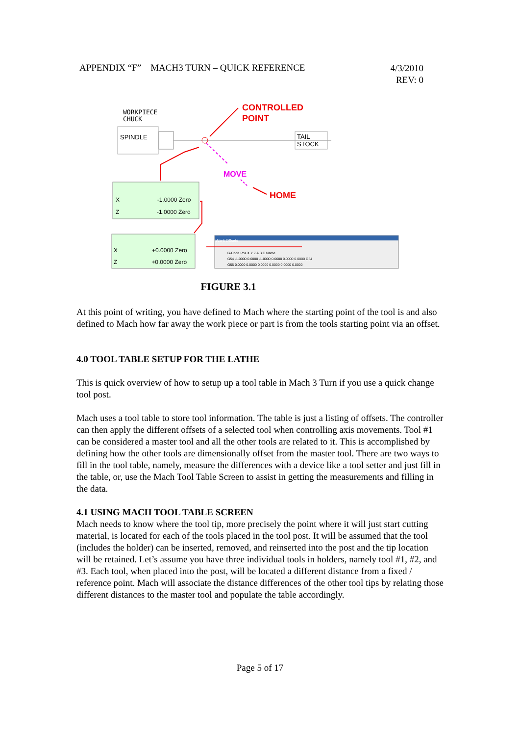APPENDIX “F” MACH3 TURN – QUICK REFERENCE
4/3/2010
REV: 0
WORKPIECE
CHUCK
SPINDLE TAIL
STOCK
CONTROLLED
POINT
MOVE
HOME X -1.0000 Zero
Z -1.0000 Zero
X +0.0000 Zero
Z +0.0000 Zero
Work Offsets
G-Code Pos X Y Z A B C Name
G54 -1.0000 0.0000 -1.0000 0.0000 0.0000 0.0000 G54
G55 0.0000 0.0000 0.0000 0.0000 0.0000 0.0000
FIGURE 3.1
At this point of writing, you have defined to Mach where the starting point of the tool is and also defined to Mach how far away the work piece or part is from the tools starting point via an offset.
4.0 TOOL TABLE SETUP FOR THE LATHE
This is quick overview of how to setup up a tool table in Mach 3 Turn if you use a quick change tool post.
Mach uses a tool table to store tool information. The table is just a listing of offsets. The controller can then apply the different offsets of a selected tool when controlling axis movements. Tool #1 can be considered a master tool and all the other tools are related to it. This is accomplished by defining how the other tools are dimensionally offset from the master tool. There are two ways to fill in the tool table, namely, measure the differences with a device like a tool setter and just fill in the table, or, use the Mach Tool Table Screen to assist in getting the measurements and filling in the data.
4.1 USING MACH TOOL TABLE SCREEN
Mach needs to know where the tool tip, more precisely the point where it will just start cutting material, is located for each of the tools placed in the tool post. It will be assumed that the tool (includes the holder) can be inserted, removed, and reinserted into the post and the tip location will be retained. Let’s assume you have three individual tools in holders, namely tool #1, #2, and #3. Each tool, when placed into the post, will be located a different distance from a fixed / reference point. Mach will associate the distance differences of the other tool tips by relating those different distances to the master tool and populate the table accordingly.
Page 5 of 17